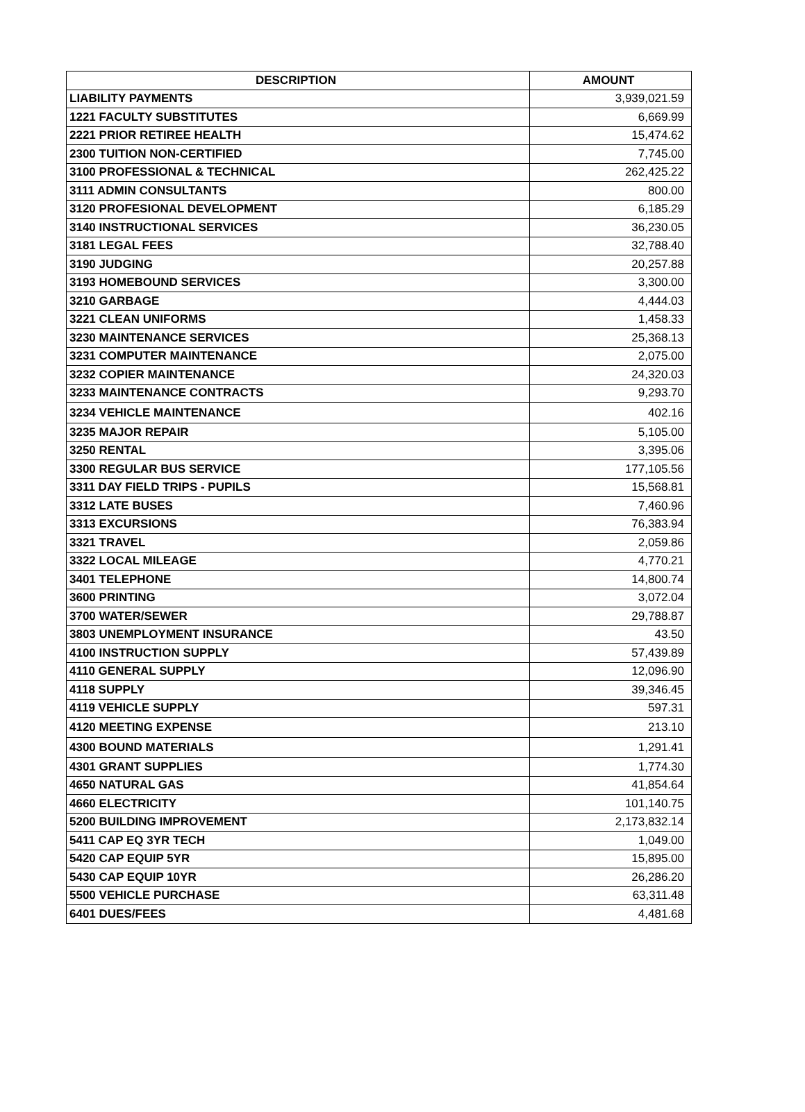| DESCRIPTION | AMOUNT |
| --- | --- |
| LIABILITY PAYMENTS | 3,939,021.59 |
| 1221 FACULTY SUBSTITUTES | 6,669.99 |
| 2221 PRIOR RETIREE HEALTH | 15,474.62 |
| 2300 TUITION NON-CERTIFIED | 7,745.00 |
| 3100 PROFESSIONAL & TECHNICAL | 262,425.22 |
| 3111 ADMIN CONSULTANTS | 800.00 |
| 3120 PROFESIONAL DEVELOPMENT | 6,185.29 |
| 3140 INSTRUCTIONAL SERVICES | 36,230.05 |
| 3181 LEGAL FEES | 32,788.40 |
| 3190 JUDGING | 20,257.88 |
| 3193 HOMEBOUND SERVICES | 3,300.00 |
| 3210 GARBAGE | 4,444.03 |
| 3221 CLEAN UNIFORMS | 1,458.33 |
| 3230 MAINTENANCE SERVICES | 25,368.13 |
| 3231 COMPUTER MAINTENANCE | 2,075.00 |
| 3232 COPIER MAINTENANCE | 24,320.03 |
| 3233 MAINTENANCE CONTRACTS | 9,293.70 |
| 3234 VEHICLE MAINTENANCE | 402.16 |
| 3235 MAJOR REPAIR | 5,105.00 |
| 3250 RENTAL | 3,395.06 |
| 3300 REGULAR BUS SERVICE | 177,105.56 |
| 3311 DAY FIELD TRIPS - PUPILS | 15,568.81 |
| 3312 LATE BUSES | 7,460.96 |
| 3313 EXCURSIONS | 76,383.94 |
| 3321 TRAVEL | 2,059.86 |
| 3322 LOCAL MILEAGE | 4,770.21 |
| 3401 TELEPHONE | 14,800.74 |
| 3600 PRINTING | 3,072.04 |
| 3700 WATER/SEWER | 29,788.87 |
| 3803 UNEMPLOYMENT INSURANCE | 43.50 |
| 4100 INSTRUCTION SUPPLY | 57,439.89 |
| 4110 GENERAL SUPPLY | 12,096.90 |
| 4118 SUPPLY | 39,346.45 |
| 4119 VEHICLE SUPPLY | 597.31 |
| 4120 MEETING EXPENSE | 213.10 |
| 4300 BOUND MATERIALS | 1,291.41 |
| 4301 GRANT SUPPLIES | 1,774.30 |
| 4650 NATURAL GAS | 41,854.64 |
| 4660 ELECTRICITY | 101,140.75 |
| 5200 BUILDING IMPROVEMENT | 2,173,832.14 |
| 5411 CAP EQ 3YR TECH | 1,049.00 |
| 5420 CAP EQUIP 5YR | 15,895.00 |
| 5430 CAP EQUIP 10YR | 26,286.20 |
| 5500 VEHICLE PURCHASE | 63,311.48 |
| 6401 DUES/FEES | 4,481.68 |